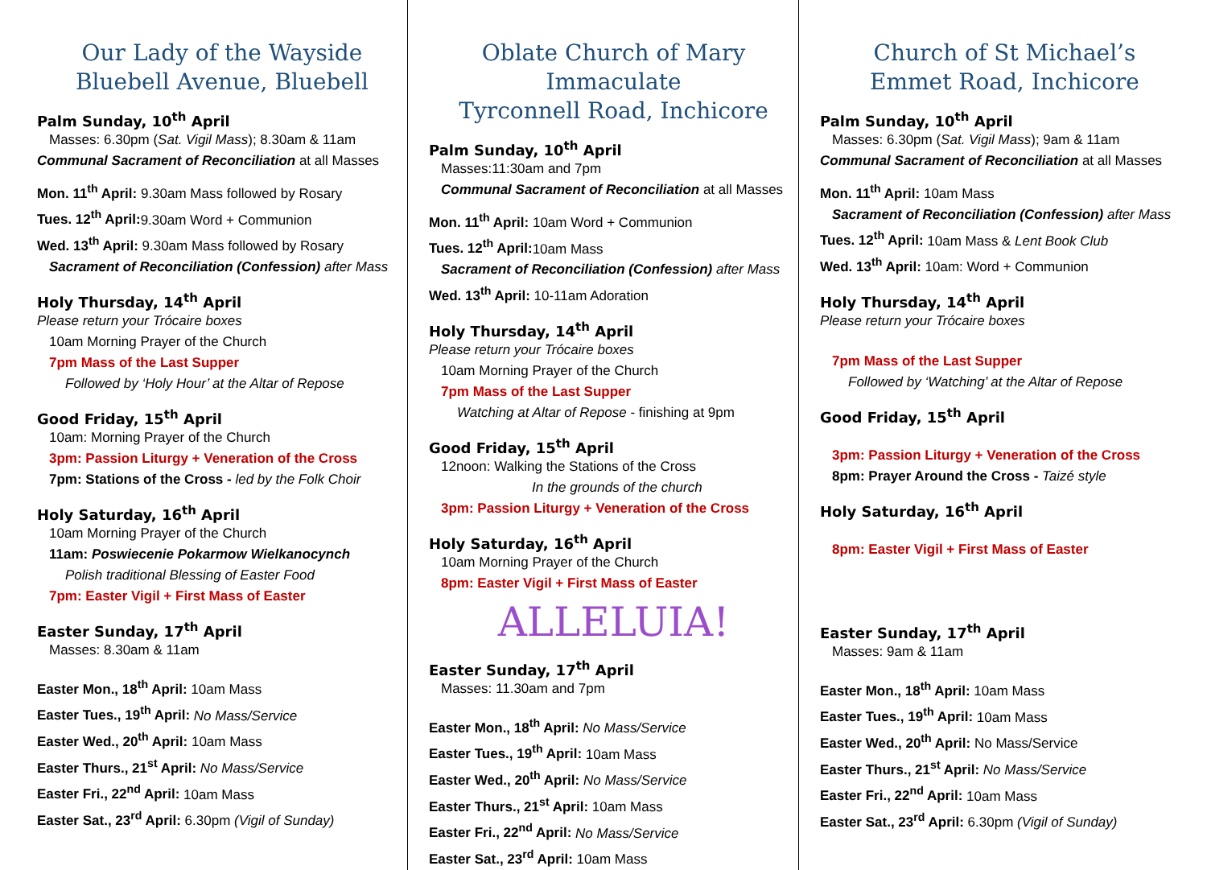Our Lady of the Wayside
Bluebell Avenue, Bluebell
Palm Sunday, 10<sup>th</sup> April
Masses: 6.30pm (Sat. Vigil Mass); 8.30am & 11am
Communal Sacrament of Reconciliation at all Masses
Mon. 11<sup>th</sup> April: 9.30am Mass followed by Rosary
Tues. 12<sup>th</sup> April: 9.30am Word + Communion
Wed. 13<sup>th</sup> April: 9.30am Mass followed by Rosary
Sacrament of Reconciliation (Confession) after Mass
Holy Thursday, 14<sup>th</sup> April
Please return your Trócaire boxes
10am Morning Prayer of the Church
7pm Mass of the Last Supper
Followed by ‘Holy Hour’ at the Altar of Repose
Good Friday, 15<sup>th</sup> April
10am: Morning Prayer of the Church
3pm: Passion Liturgy + Veneration of the Cross
7pm: Stations of the Cross - led by the Folk Choir
Holy Saturday, 16<sup>th</sup> April
10am Morning Prayer of the Church
11am: Poswiecenie Pokarmow Wielkanocynch
Polish traditional Blessing of Easter Food
7pm: Easter Vigil + First Mass of Easter
Easter Sunday, 17<sup>th</sup> April
Masses: 8.30am & 11am
Easter Mon., 18<sup>th</sup> April: 10am Mass
Easter Tues., 19<sup>th</sup> April: No Mass/Service
Easter Wed., 20<sup>th</sup> April: 10am Mass
Easter Thurs., 21<sup>st</sup> April: No Mass/Service
Easter Fri., 22<sup>nd</sup> April: 10am Mass
Easter Sat., 23<sup>rd</sup> April: 6.30pm (Vigil of Sunday)
Oblate Church of Mary Immaculate
Tyrconnell Road, Inchicore
Palm Sunday, 10<sup>th</sup> April
Masses:11:30am and 7pm
Communal Sacrament of Reconciliation at all Masses
Mon. 11<sup>th</sup> April: 10am Word + Communion
Tues. 12<sup>th</sup> April: 10am Mass
Sacrament of Reconciliation (Confession) after Mass
Wed. 13<sup>th</sup> April: 10-11am Adoration
Holy Thursday, 14<sup>th</sup> April
Please return your Trócaire boxes
10am Morning Prayer of the Church
7pm Mass of the Last Supper
Watching at Altar of Repose - finishing at 9pm
Good Friday, 15<sup>th</sup> April
12noon: Walking the Stations of the Cross
In the grounds of the church
3pm: Passion Liturgy + Veneration of the Cross
Holy Saturday, 16<sup>th</sup> April
10am Morning Prayer of the Church
8pm: Easter Vigil + First Mass of Easter
ALLELUIA!
Easter Sunday, 17<sup>th</sup> April
Masses: 11.30am and 7pm
Easter Mon., 18<sup>th</sup> April: No Mass/Service
Easter Tues., 19<sup>th</sup> April: 10am Mass
Easter Wed., 20<sup>th</sup> April: No Mass/Service
Easter Thurs., 21<sup>st</sup> April: 10am Mass
Easter Fri., 22<sup>nd</sup> April: No Mass/Service
Easter Sat., 23<sup>rd</sup> April: 10am Mass
Church of St Michael’s
Emmet Road, Inchicore
Palm Sunday, 10<sup>th</sup> April
Masses: 6.30pm (Sat. Vigil Mass); 9am & 11am
Communal Sacrament of Reconciliation at all Masses
Mon. 11<sup>th</sup> April: 10am Mass
Sacrament of Reconciliation (Confession) after Mass
Tues. 12<sup>th</sup> April: 10am Mass & Lent Book Club
Wed. 13<sup>th</sup> April: 10am: Word + Communion
Holy Thursday, 14<sup>th</sup> April
Please return your Trócaire boxes
7pm Mass of the Last Supper
Followed by ‘Watching’ at the Altar of Repose
Good Friday, 15<sup>th</sup> April
3pm: Passion Liturgy + Veneration of the Cross
8pm: Prayer Around the Cross - Taizé style
Holy Saturday, 16<sup>th</sup> April
8pm: Easter Vigil + First Mass of Easter
Easter Sunday, 17<sup>th</sup> April
Masses: 9am & 11am
Easter Mon., 18<sup>th</sup> April: 10am Mass
Easter Tues., 19<sup>th</sup> April: 10am Mass
Easter Wed., 20<sup>th</sup> April: No Mass/Service
Easter Thurs., 21<sup>st</sup> April: No Mass/Service
Easter Fri., 22<sup>nd</sup> April: 10am Mass
Easter Sat., 23<sup>rd</sup> April: 6.30pm (Vigil of Sunday)